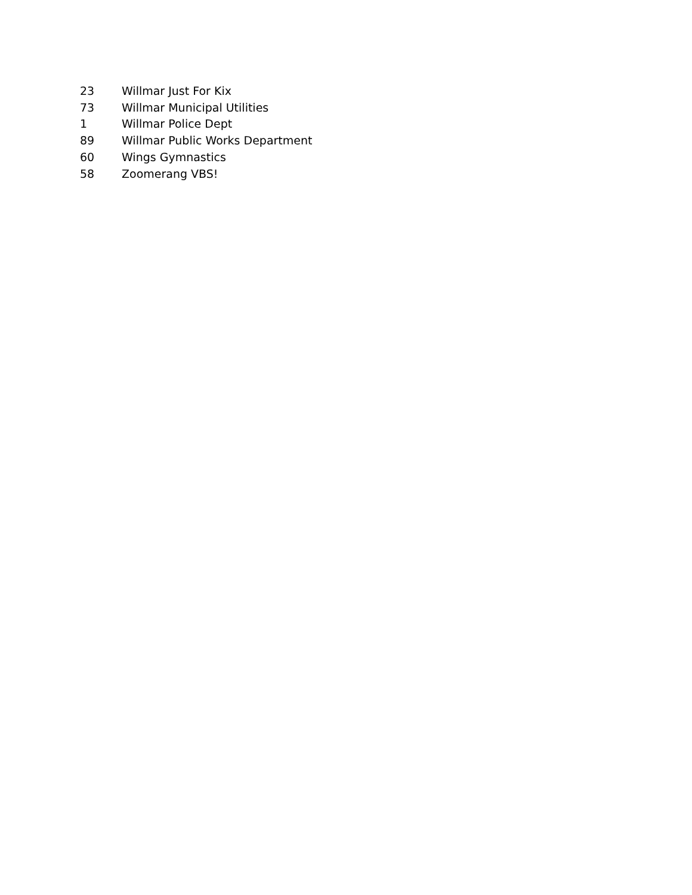| 23 | Willmar Just For Kix |
| 73 | Willmar Municipal Utilities |
| 1 | Willmar Police Dept |
| 89 | Willmar Public Works Department |
| 60 | Wings Gymnastics |
| 58 | Zoomerang VBS! |